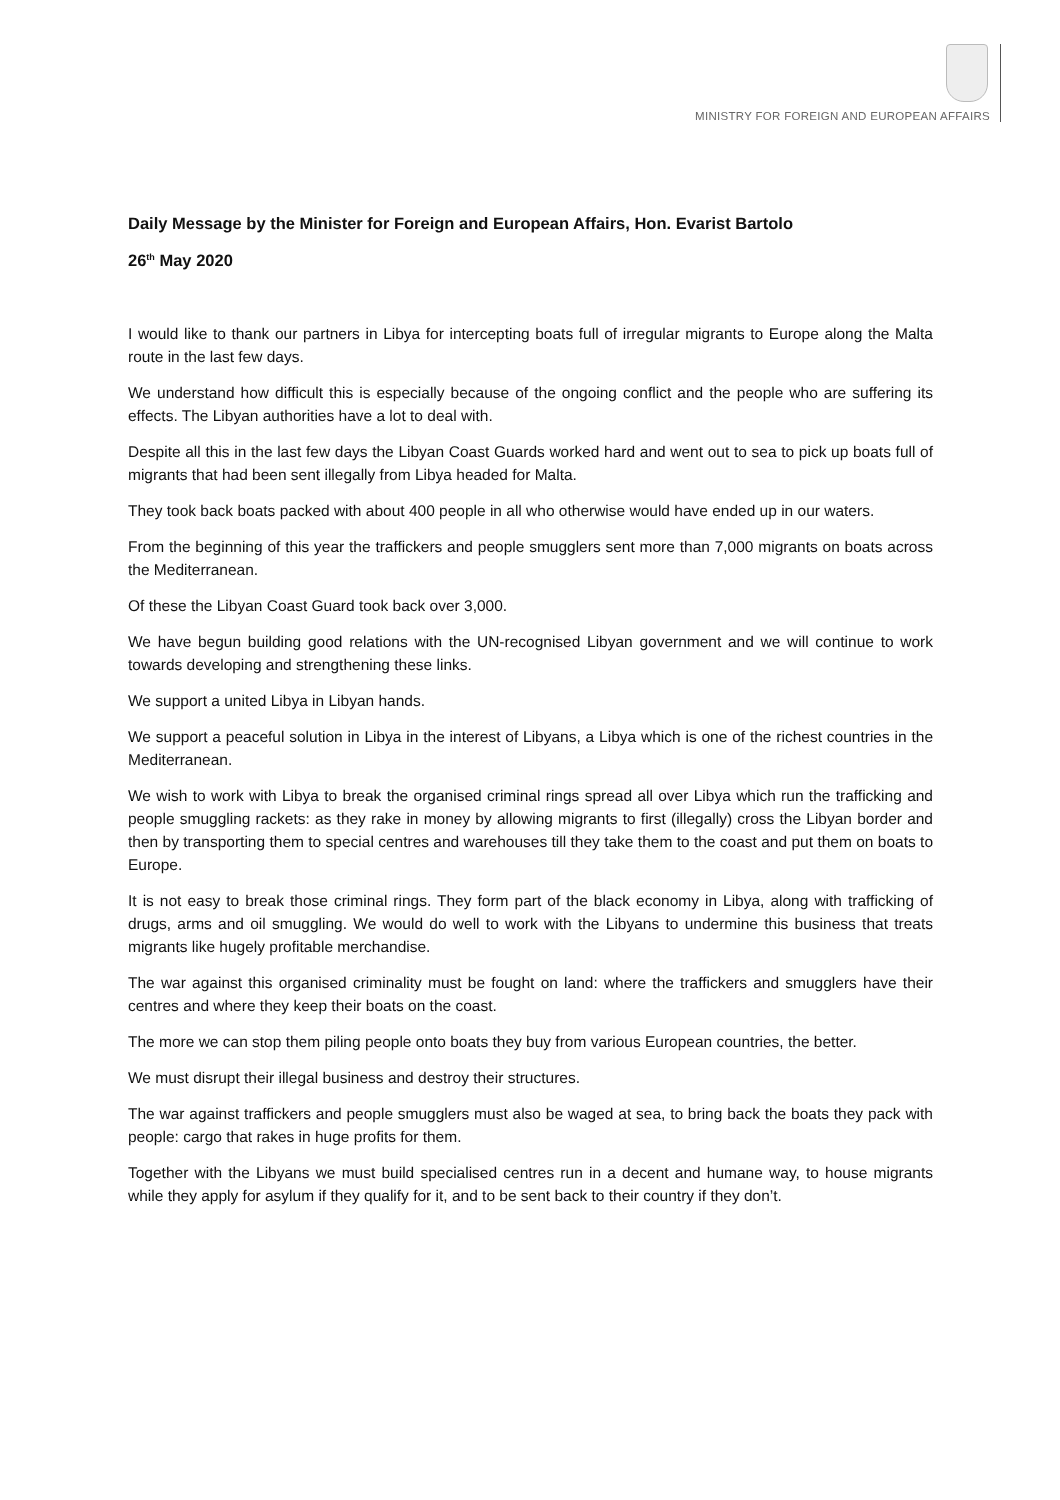MINISTRY FOR FOREIGN AND EUROPEAN AFFAIRS
Daily Message by the Minister for Foreign and European Affairs, Hon. Evarist Bartolo
26<sup>th</sup> May 2020
I would like to thank our partners in Libya for intercepting boats full of irregular migrants to Europe along the Malta route in the last few days.
We understand how difficult this is especially because of the ongoing conflict and the people who are suffering its effects. The Libyan authorities have a lot to deal with.
Despite all this in the last few days the Libyan Coast Guards worked hard and went out to sea to pick up boats full of migrants that had been sent illegally from Libya headed for Malta.
They took back boats packed with about 400 people in all who otherwise would have ended up in our waters.
From the beginning of this year the traffickers and people smugglers sent more than 7,000 migrants on boats across the Mediterranean.
Of these the Libyan Coast Guard took back over 3,000.
We have begun building good relations with the UN-recognised Libyan government and we will continue to work towards developing and strengthening these links.
We support a united Libya in Libyan hands.
We support a peaceful solution in Libya in the interest of Libyans, a Libya which is one of the richest countries in the Mediterranean.
We wish to work with Libya to break the organised criminal rings spread all over Libya which run the trafficking and people smuggling rackets: as they rake in money by allowing migrants to first (illegally) cross the Libyan border and then by transporting them to special centres and warehouses till they take them to the coast and put them on boats to Europe.
It is not easy to break those criminal rings. They form part of the black economy in Libya, along with trafficking of drugs, arms and oil smuggling. We would do well to work with the Libyans to undermine this business that treats migrants like hugely profitable merchandise.
The war against this organised criminality must be fought on land: where the traffickers and smugglers have their centres and where they keep their boats on the coast.
The more we can stop them piling people onto boats they buy from various European countries, the better.
We must disrupt their illegal business and destroy their structures.
The war against traffickers and people smugglers must also be waged at sea, to bring back the boats they pack with people: cargo that rakes in huge profits for them.
Together with the Libyans we must build specialised centres run in a decent and humane way, to house migrants while they apply for asylum if they qualify for it, and to be sent back to their country if they don’t.